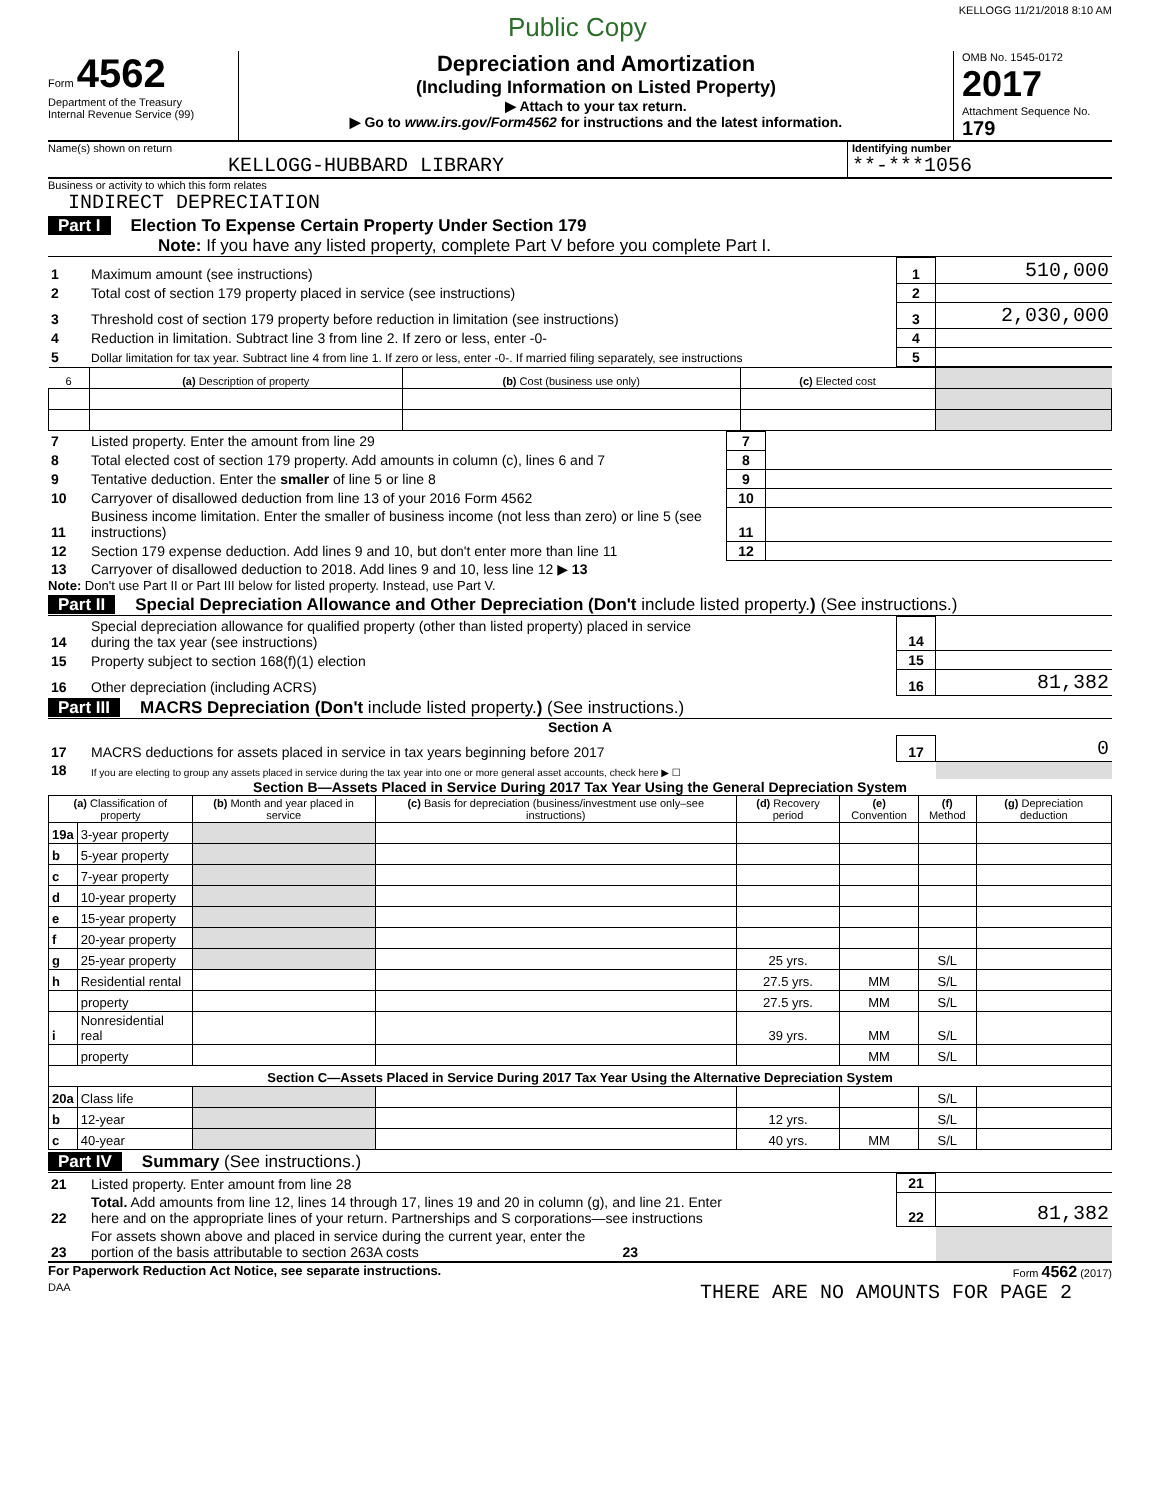Public Copy
KELLOGG 11/21/2018 8:10 AM
Form 4562
Department of the Treasury
Internal Revenue Service (99)
Depreciation and Amortization
(Including Information on Listed Property)
▶ Attach to your tax return.
▶ Go to www.irs.gov/Form4562 for instructions and the latest information.
OMB No. 1545-0172
2017
Attachment Sequence No. 179
Name(s) shown on return
KELLOGG-HUBBARD LIBRARY
Identifying number
**-***1056
Business or activity to which this form relates
INDIRECT DEPRECIATION
Part I Election To Expense Certain Property Under Section 179
Note: If you have any listed property, complete Part V before you complete Part I.
| 1 | Maximum amount (see instructions) | 1 | 510,000 |
| 2 | Total cost of section 179 property placed in service (see instructions) | 2 | |
| 3 | Threshold cost of section 179 property before reduction in limitation (see instructions) | 3 | 2,030,000 |
| 4 | Reduction in limitation. Subtract line 3 from line 2. If zero or less, enter -0- | 4 | |
| 5 | Dollar limitation for tax year. Subtract line 4 from line 1. If zero or less, enter -0-. If married filing separately, see instructions | 5 | |
| 6 | (a) Description of property | (b) Cost (business use only) | (c) Elected cost | |
| --- | --- | --- | --- | --- |
| 7 | Listed property. Enter the amount from line 29 | 7 | |
| 8 | Total elected cost of section 179 property. Add amounts in column (c), lines 6 and 7 | 8 | |
| 9 | Tentative deduction. Enter the smaller of line 5 or line 8 | 9 | |
| 10 | Carryover of disallowed deduction from line 13 of your 2016 Form 4562 | 10 | |
| 11 | Business income limitation. Enter the smaller of business income (not less than zero) or line 5 (see instructions) | 11 | |
| 12 | Section 179 expense deduction. Add lines 9 and 10, but don't enter more than line 11 | 12 | |
| 13 | Carryover of disallowed deduction to 2018. Add lines 9 and 10, less line 12 ▶ 13 | | |
Note: Don't use Part II or Part III below for listed property. Instead, use Part V.
Part II Special Depreciation Allowance and Other Depreciation (Don't include listed property.) (See instructions.)
| 14 | Special depreciation allowance for qualified property (other than listed property) placed in service during the tax year (see instructions) | 14 | |
| 15 | Property subject to section 168(f)(1) election | 15 | |
| 16 | Other depreciation (including ACRS) | 16 | 81,382 |
Part III MACRS Depreciation (Don't include listed property.) (See instructions.)
Section A
| 17 | MACRS deductions for assets placed in service in tax years beginning before 2017 | 17 | 0 |
| 18 | If you are electing to group any assets placed in service during the tax year into one or more general asset accounts, check here ▶ ☐ | | |
Section B—Assets Placed in Service During 2017 Tax Year Using the General Depreciation System
| (a) Classification of property | | (b) Month and year placed in service | (c) Basis for depreciation (business/investment use only–see instructions) | (d) Recovery period | (e) Convention | (f) Method | (g) Depreciation deduction |
| --- | --- | --- | --- | --- | --- | --- | --- |
| 19a | 3-year property | | | | | | |
| b | 5-year property | | | | | | |
| c | 7-year property | | | | | | |
| d | 10-year property | | | | | | |
| e | 15-year property | | | | | | |
| f | 20-year property | | | | | | |
| g | 25-year property | | | 25 yrs. | | S/L | |
| h | Residential rental | | | 27.5 yrs. | MM | S/L | |
| | property | | | 27.5 yrs. | MM | S/L | |
| i | Nonresidential real | | | 39 yrs. | MM | S/L | |
| | property | | | | MM | S/L | |
| Section C—Assets Placed in Service During 2017 Tax Year Using the Alternative Depreciation System | | | | | | | |
| 20a | Class life | | | | | S/L | |
| b | 12-year | | | 12 yrs. | | S/L | |
| c | 40-year | | | 40 yrs. | MM | S/L | |
Part IV Summary (See instructions.)
| 21 | Listed property. Enter amount from line 28 | 21 | |
| 22 | Total. Add amounts from line 12, lines 14 through 17, lines 19 and 20 in column (g), and line 21. Enter here and on the appropriate lines of your return. Partnerships and S corporations—see instructions | 22 | 81,382 |
| 23 | For assets shown above and placed in service during the current year, enter the portion of the basis attributable to section 263A costs 23 | | |
For Paperwork Reduction Act Notice, see separate instructions. Form 4562 (2017)
DAA THERE ARE NO AMOUNTS FOR PAGE 2